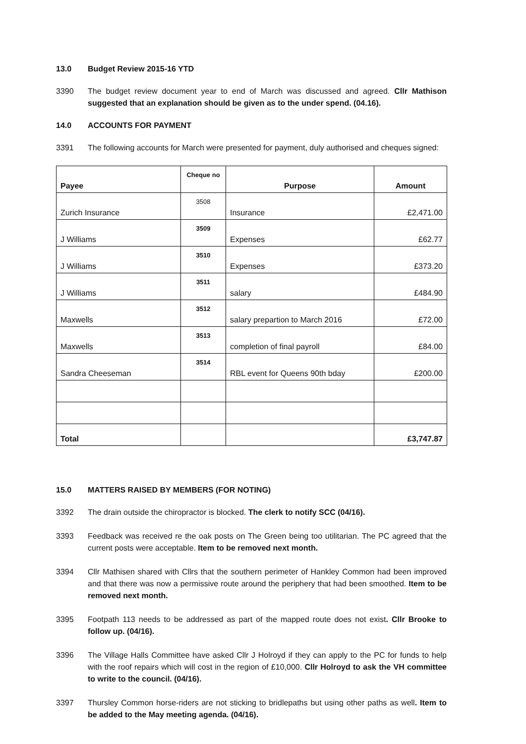13.0 Budget Review 2015-16 YTD
3390 The budget review document year to end of March was discussed and agreed. Cllr Mathison suggested that an explanation should be given as to the under spend. (04.16).
14.0 ACCOUNTS FOR PAYMENT
3391 The following accounts for March were presented for payment, duly authorised and cheques signed:
| Payee | Cheque no | Purpose | Amount |
| --- | --- | --- | --- |
| Zurich Insurance | 3508 | Insurance | £2,471.00 |
| J Williams | 3509 | Expenses | £62.77 |
| J Williams | 3510 | Expenses | £373.20 |
| J Williams | 3511 | salary | £484.90 |
| Maxwells | 3512 | salary prepartion to March 2016 | £72.00 |
| Maxwells | 3513 | completion of final payroll | £84.00 |
| Sandra Cheeseman | 3514 | RBL event for Queens 90th bday | £200.00 |
| Total | | | £3,747.87 |
15.0 MATTERS RAISED BY MEMBERS (FOR NOTING)
3392 The drain outside the chiropractor is blocked. The clerk to notify SCC (04/16).
3393 Feedback was received re the oak posts on The Green being too utilitarian. The PC agreed that the current posts were acceptable. Item to be removed next month.
3394 Cllr Mathisen shared with Cllrs that the southern perimeter of Hankley Common had been improved and that there was now a permissive route around the periphery that had been smoothed. Item to be removed next month.
3395 Footpath 113 needs to be addressed as part of the mapped route does not exist. Cllr Brooke to follow up. (04/16).
3396 The Village Halls Committee have asked Cllr J Holroyd if they can apply to the PC for funds to help with the roof repairs which will cost in the region of £10,000. Cllr Holroyd to ask the VH committee to write to the council. (04/16).
3397 Thursley Common horse-riders are not sticking to bridlepaths but using other paths as well. Item to be added to the May meeting agenda. (04/16).